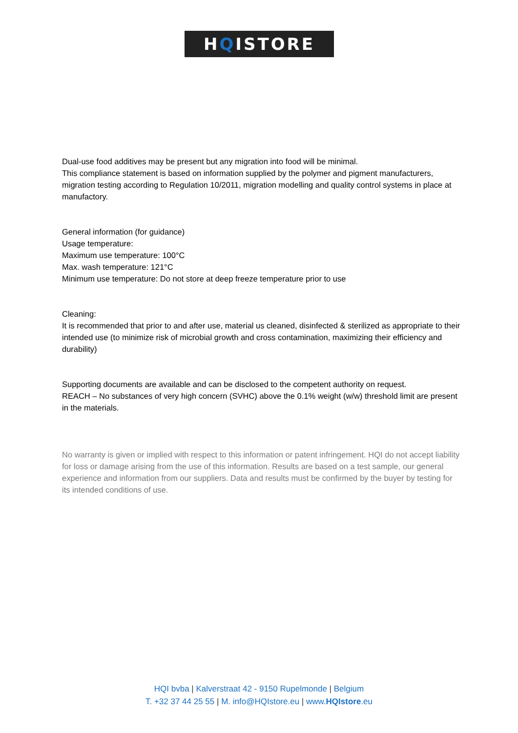HQISTORE
Dual-use food additives may be present but any migration into food will be minimal.
This compliance statement is based on information supplied by the polymer and pigment manufacturers, migration testing according to Regulation 10/2011, migration modelling and quality control systems in place at manufactory.
General information (for guidance)
Usage temperature:
Maximum use temperature: 100°C
Max. wash temperature: 121°C
Minimum use temperature: Do not store at deep freeze temperature prior to use
Cleaning:
It is recommended that prior to and after use, material us cleaned, disinfected & sterilized as appropriate to their intended use (to minimize risk of microbial growth and cross contamination, maximizing their efficiency and durability)
Supporting documents are available and can be disclosed to the competent authority on request.
REACH – No substances of very high concern (SVHC) above the 0.1% weight (w/w) threshold limit are present in the materials.
No warranty is given or implied with respect to this information or patent infringement. HQI do not accept liability for loss or damage arising from the use of this information. Results are based on a test sample, our general experience and information from our suppliers. Data and results must be confirmed by the buyer by testing for its intended conditions of use.
HQI bvba | Kalverstraat 42 - 9150 Rupelmonde | Belgium
T. +32 37 44 25 55 | M. info@HQIstore.eu | www.HQIstore.eu